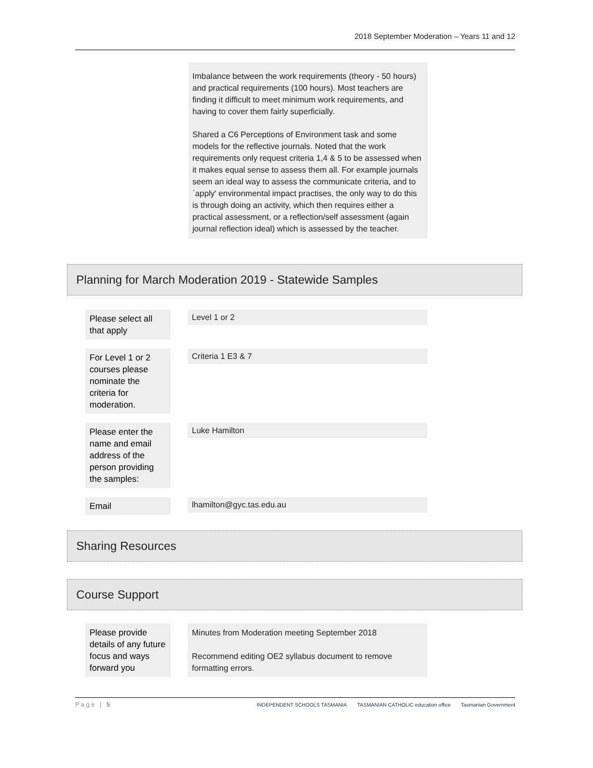2018 September Moderation – Years 11 and 12
Imbalance between the work requirements (theory - 50 hours) and practical requirements (100 hours). Most teachers are finding it difficult to meet minimum work requirements, and having to cover them fairly superficially.
Shared a C6 Perceptions of Environment task and some models for the reflective journals. Noted that the work requirements only request criteria 1,4 & 5 to be assessed when it makes equal sense to assess them all. For example journals seem an ideal way to assess the communicate criteria, and to `apply' environmental impact practises, the only way to do this is through doing an activity, which then requires either a practical assessment, or a reflection/self assessment (again journal reflection ideal) which is assessed by the teacher.
Planning for March Moderation 2019 - Statewide Samples
Please select all that apply
Level 1 or 2
For Level 1 or 2 courses please nominate the criteria for moderation.
Criteria 1 E3 & 7
Please enter the name and email address of the person providing the samples:
Luke Hamilton
Email
lhamilton@gyc.tas.edu.au
Sharing Resources
Course Support
Please provide details of any future focus and ways forward you
Minutes from Moderation meeting September 2018
Recommend editing OE2 syllabus document to remove formatting errors.
P a g e | 5 INDEPENDENT SCHOOLS TASMANIA TASMANIAN CATHOLIC education office Tasmanian Government